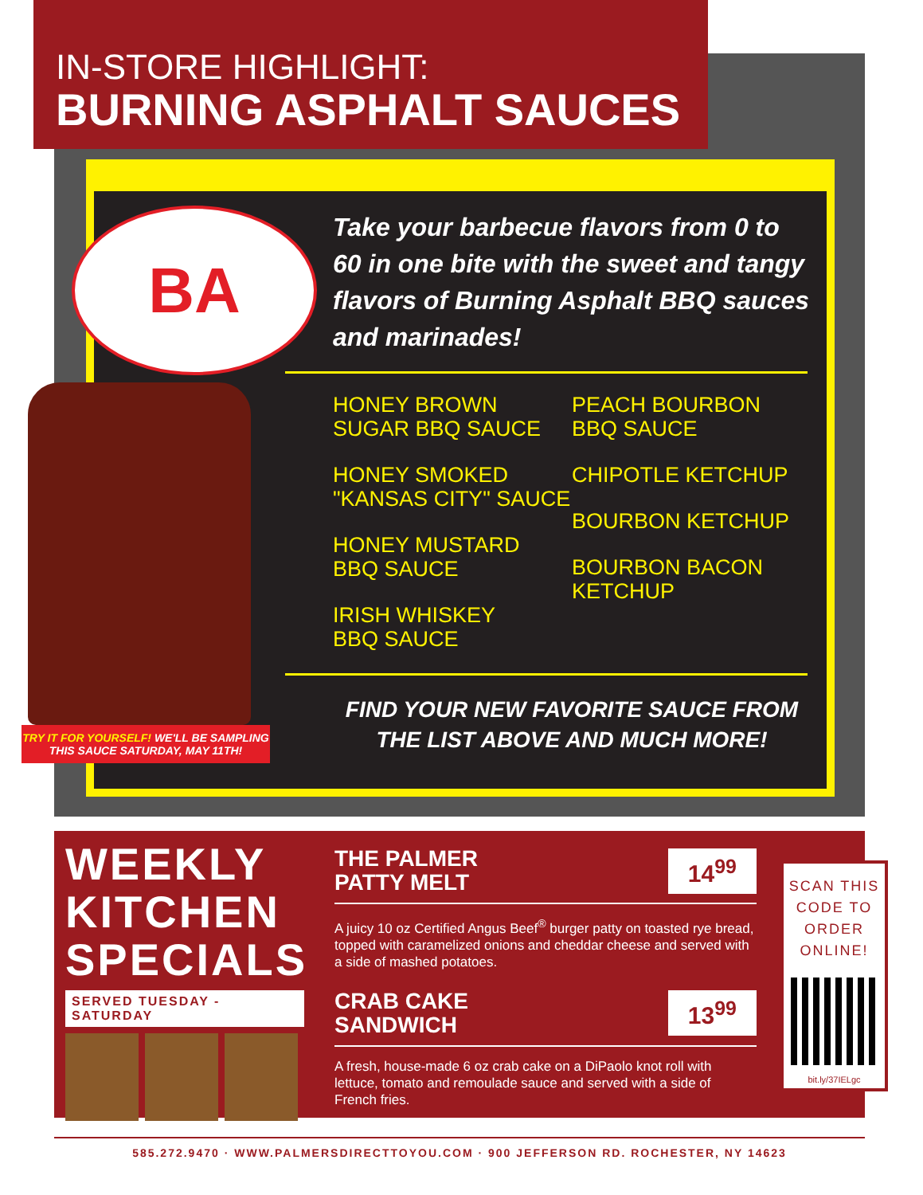IN-STORE HIGHLIGHT:
BURNING ASPHALT SAUCES
BA
TRY IT FOR YOURSELF! WE'LL BE SAMPLING THIS SAUCE SATURDAY, MAY 11TH!
Take your barbecue flavors from 0 to 60 in one bite with the sweet and tangy flavors of Burning Asphalt BBQ sauces and marinades!
HONEY BROWN
SUGAR BBQ SAUCE
HONEY SMOKED
"KANSAS CITY" SAUCE
HONEY MUSTARD
BBQ SAUCE
IRISH WHISKEY
BBQ SAUCE
PEACH BOURBON
BBQ SAUCE
CHIPOTLE KETCHUP
BOURBON KETCHUP
BOURBON BACON
KETCHUP
FIND YOUR NEW FAVORITE SAUCE FROM
THE LIST ABOVE AND MUCH MORE!
WEEKLY KITCHEN SPECIALS
SERVED TUESDAY - SATURDAY
THE PALMER
PATTY MELT
14<sup>99</sup>
A juicy 10 oz Certified Angus Beef<sup>®</sup> burger patty on toasted rye bread, topped with caramelized onions and cheddar cheese and served with a side of mashed potatoes.
CRAB CAKE
SANDWICH
13<sup>99</sup>
A fresh, house-made 6 oz crab cake on a DiPaolo knot roll with lettuce, tomato and remoulade sauce and served with a side of French fries.
SCAN THIS CODE TO ORDER ONLINE!
bit.ly/37IELgc
585.272.9470 · WWW.PALMERSDIRECTTOYOU.COM · 900 JEFFERSON RD. ROCHESTER, NY 14623